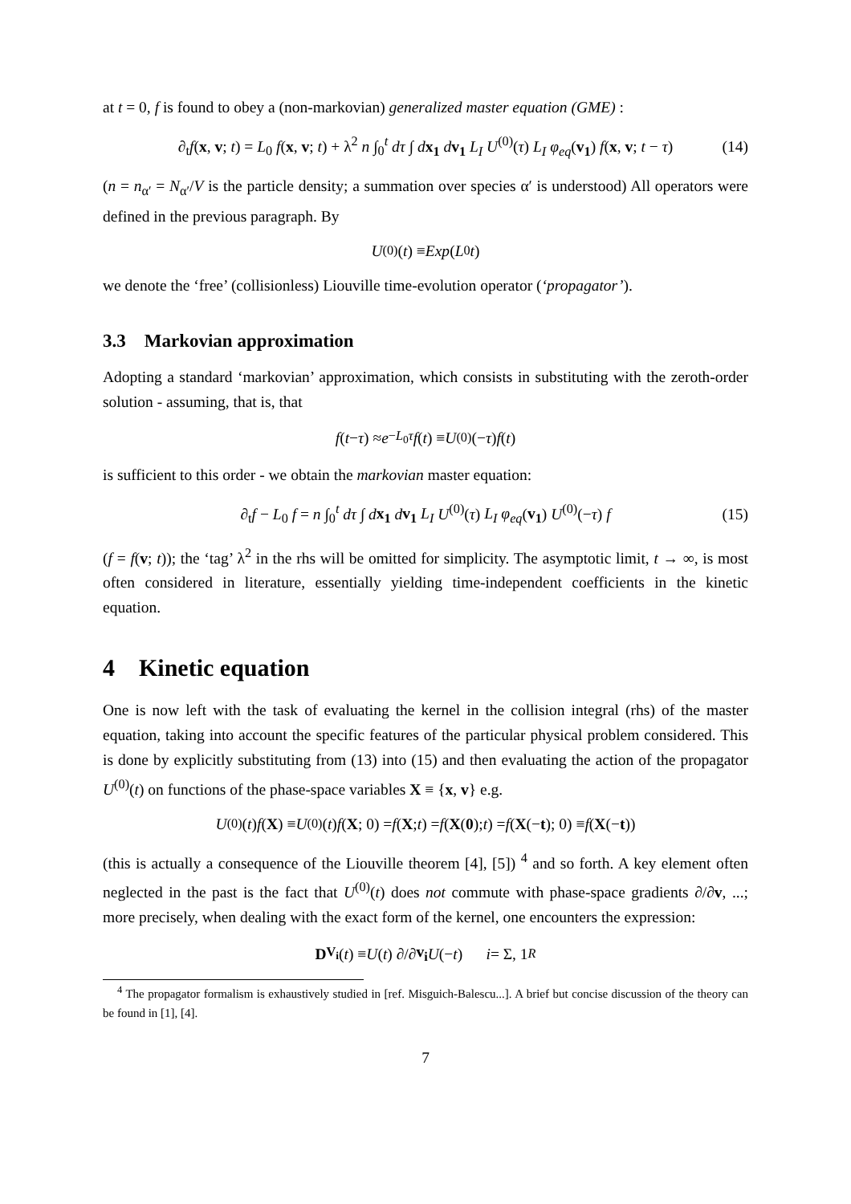at t = 0, f is found to obey a (non-markovian) generalized master equation (GME) :
∂<sub>t</sub>f(x, v; t) = L<sub>0</sub> f(x, v; t) + λ<sup>2</sup> n ∫<sub>0</sub><sup>t</sup> dτ ∫ dx<sub>1</sub> dv<sub>1</sub> L<sub>I</sub> U<sup>(0)</sup>(τ) L<sub>I</sub> φ<sub>eq</sub>(v<sub>1</sub>) f(x, v; t − τ) (14)
(n = n<sub>α′</sub> = N<sub>α′</sub>/V is the particle density; a summation over species α′ is understood) All operators were defined in the previous paragraph. By
U<sup>(0)</sup>(t) ≡ Exp (L<sub>0</sub> t)
we denote the ‘free’ (collisionless) Liouville time-evolution operator (‘propagator’).
3.3 Markovian approximation
Adopting a standard ‘markovian’ approximation, which consists in substituting with the zeroth-order solution - assuming, that is, that
f (t − τ) ≈ e<sup>−L<sub>0</sub>τ</sup> f (t) ≡ U<sup>(0)</sup>(− τ) f (t)
is sufficient to this order - we obtain the markovian master equation:
∂<sub>t</sub>f − L<sub>0</sub> f = n ∫<sub>0</sub><sup>t</sup> dτ ∫ dx<sub>1</sub> dv<sub>1</sub> L<sub>I</sub> U<sup>(0)</sup>(τ) L<sub>I</sub> φ<sub>eq</sub>(v<sub>1</sub>) U<sup>(0)</sup>(−τ) f (15)
(f = f(v; t)); the ‘tag’ λ<sup>2</sup> in the rhs will be omitted for simplicity. The asymptotic limit, t → ∞, is most often considered in literature, essentially yielding time-independent coefficients in the kinetic equation.
4 Kinetic equation
One is now left with the task of evaluating the kernel in the collision integral (rhs) of the master equation, taking into account the specific features of the particular physical problem considered. This is done by explicitly substituting from (13) into (15) and then evaluating the action of the propagator U<sup>(0)</sup>(t) on functions of the phase-space variables X ≡ {x, v} e.g.
U<sup>(0)</sup>(t) f (X) ≡ U<sup>(0)</sup>(t) f (X; 0) = f (X; t) = f (X (0); t) = f (X (− t); 0) ≡ f (X (− t))
(this is actually a consequence of the Liouville theorem [4], [5]) <sup>4</sup> and so forth. A key element often neglected in the past is the fact that U<sup>(0)</sup>(t) does not commute with phase-space gradients ∂/∂v, ...; more precisely, when dealing with the exact form of the kernel, one encounters the expression:
D<sub>V<sub>i</sub></sub> (t) ≡ U (t) ∂/∂ v<sub>i</sub> U (− t) i = Σ, 1<sup>R</sup>
<sup>4</sup> The propagator formalism is exhaustively studied in [ref. Misguich-Balescu...]. A brief but concise discussion of the theory can be found in [1], [4].
7